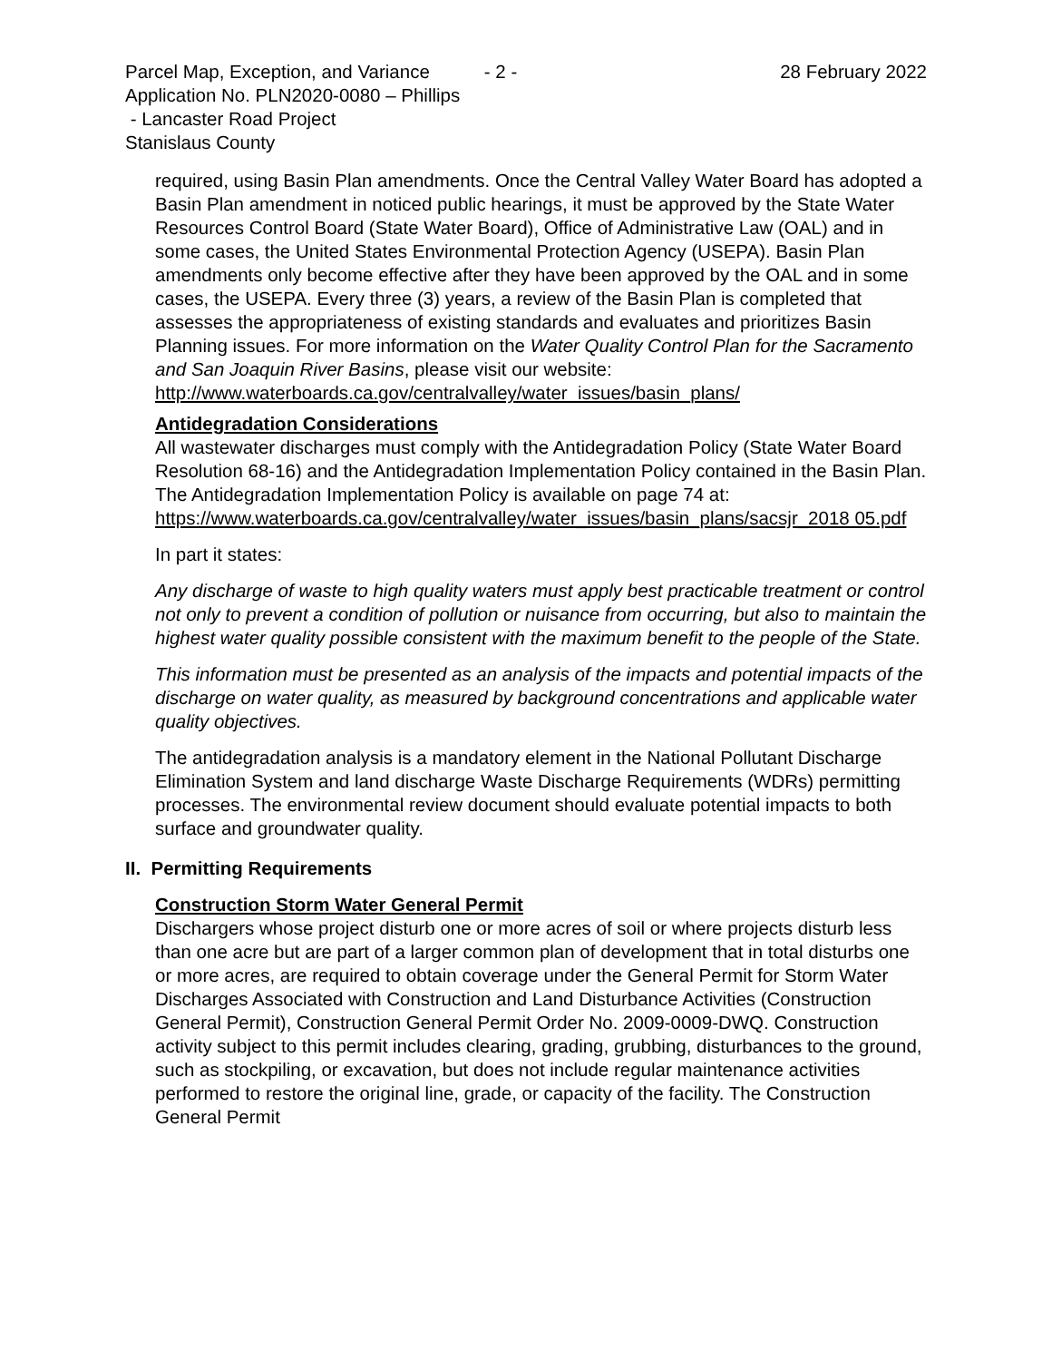Parcel Map, Exception, and Variance - 2 - 28 February 2022
Application No. PLN2020-0080 – Phillips
- Lancaster Road Project
Stanislaus County
required, using Basin Plan amendments. Once the Central Valley Water Board has adopted a Basin Plan amendment in noticed public hearings, it must be approved by the State Water Resources Control Board (State Water Board), Office of Administrative Law (OAL) and in some cases, the United States Environmental Protection Agency (USEPA). Basin Plan amendments only become effective after they have been approved by the OAL and in some cases, the USEPA. Every three (3) years, a review of the Basin Plan is completed that assesses the appropriateness of existing standards and evaluates and prioritizes Basin Planning issues. For more information on the Water Quality Control Plan for the Sacramento and San Joaquin River Basins, please visit our website:
http://www.waterboards.ca.gov/centralvalley/water_issues/basin_plans/
Antidegradation Considerations
All wastewater discharges must comply with the Antidegradation Policy (State Water Board Resolution 68-16) and the Antidegradation Implementation Policy contained in the Basin Plan. The Antidegradation Implementation Policy is available on page 74 at:
https://www.waterboards.ca.gov/centralvalley/water_issues/basin_plans/sacsjr_2018 05.pdf
In part it states:
Any discharge of waste to high quality waters must apply best practicable treatment or control not only to prevent a condition of pollution or nuisance from occurring, but also to maintain the highest water quality possible consistent with the maximum benefit to the people of the State.
This information must be presented as an analysis of the impacts and potential impacts of the discharge on water quality, as measured by background concentrations and applicable water quality objectives.
The antidegradation analysis is a mandatory element in the National Pollutant Discharge Elimination System and land discharge Waste Discharge Requirements (WDRs) permitting processes. The environmental review document should evaluate potential impacts to both surface and groundwater quality.
II. Permitting Requirements
Construction Storm Water General Permit
Dischargers whose project disturb one or more acres of soil or where projects disturb less than one acre but are part of a larger common plan of development that in total disturbs one or more acres, are required to obtain coverage under the General Permit for Storm Water Discharges Associated with Construction and Land Disturbance Activities (Construction General Permit), Construction General Permit Order No. 2009-0009-DWQ. Construction activity subject to this permit includes clearing, grading, grubbing, disturbances to the ground, such as stockpiling, or excavation, but does not include regular maintenance activities performed to restore the original line, grade, or capacity of the facility. The Construction General Permit